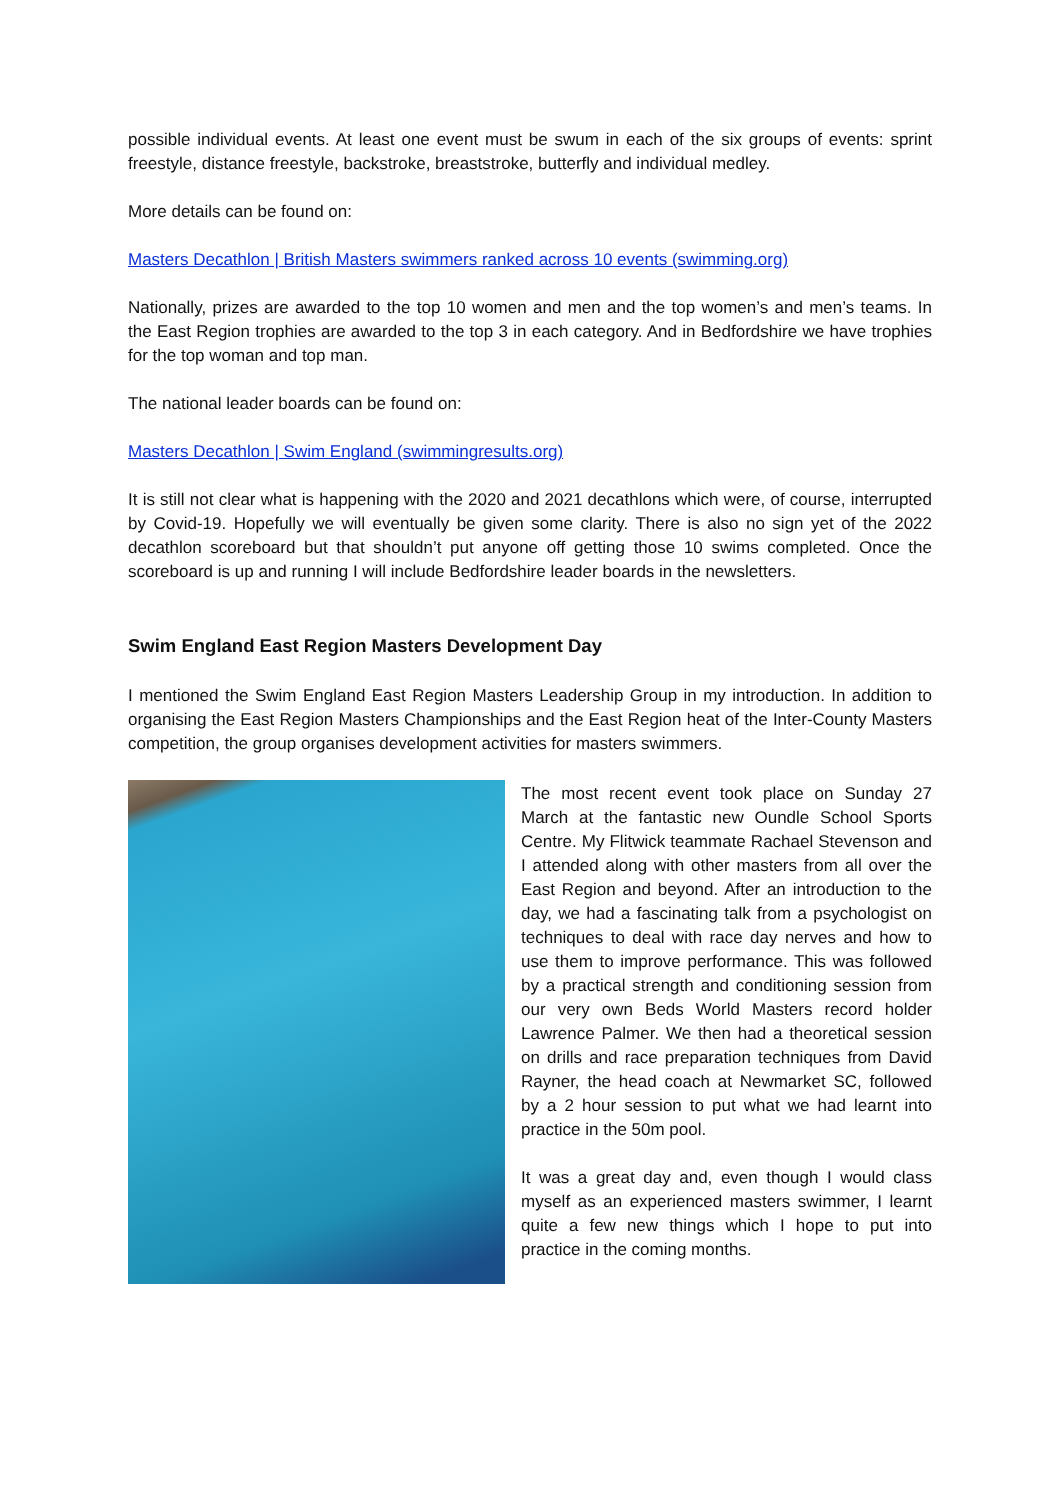possible individual events. At least one event must be swum in each of the six groups of events: sprint freestyle, distance freestyle, backstroke, breaststroke, butterfly and individual medley.
More details can be found on:
Masters Decathlon | British Masters swimmers ranked across 10 events (swimming.org)
Nationally, prizes are awarded to the top 10 women and men and the top women’s and men’s teams. In the East Region trophies are awarded to the top 3 in each category. And in Bedfordshire we have trophies for the top woman and top man.
The national leader boards can be found on:
Masters Decathlon | Swim England (swimmingresults.org)
It is still not clear what is happening with the 2020 and 2021 decathlons which were, of course, interrupted by Covid-19. Hopefully we will eventually be given some clarity. There is also no sign yet of the 2022 decathlon scoreboard but that shouldn’t put anyone off getting those 10 swims completed. Once the scoreboard is up and running I will include Bedfordshire leader boards in the newsletters.
Swim England East Region Masters Development Day
I mentioned the Swim England East Region Masters Leadership Group in my introduction. In addition to organising the East Region Masters Championships and the East Region heat of the Inter-County Masters competition, the group organises development activities for masters swimmers.
The most recent event took place on Sunday 27 March at the fantastic new Oundle School Sports Centre. My Flitwick teammate Rachael Stevenson and I attended along with other masters from all over the East Region and beyond. After an introduction to the day, we had a fascinating talk from a psychologist on techniques to deal with race day nerves and how to use them to improve performance. This was followed by a practical strength and conditioning session from our very own Beds World Masters record holder Lawrence Palmer. We then had a theoretical session on drills and race preparation techniques from David Rayner, the head coach at Newmarket SC, followed by a 2 hour session to put what we had learnt into practice in the 50m pool.
It was a great day and, even though I would class myself as an experienced masters swimmer, I learnt quite a few new things which I hope to put into practice in the coming months.